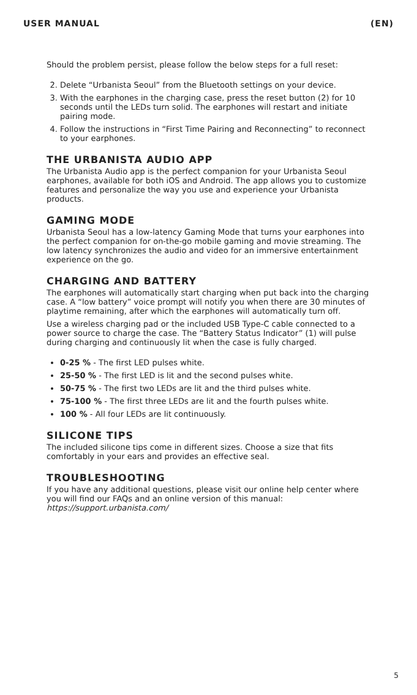USER MANUAL (EN)
Should the problem persist, please follow the below steps for a full reset:
2. Delete “Urbanista Seoul” from the Bluetooth settings on your device.
3. With the earphones in the charging case, press the reset button (2) for 10 seconds until the LEDs turn solid. The earphones will restart and initiate pairing mode.
4. Follow the instructions in “First Time Pairing and Reconnecting” to reconnect to your earphones.
THE URBANISTA AUDIO APP
The Urbanista Audio app is the perfect companion for your Urbanista Seoul earphones, available for both iOS and Android. The app allows you to customize features and personalize the way you use and experience your Urbanista products.
GAMING MODE
Urbanista Seoul has a low-latency Gaming Mode that turns your earphones into the perfect companion for on-the-go mobile gaming and movie streaming. The low latency synchronizes the audio and video for an immersive entertainment experience on the go.
CHARGING AND BATTERY
The earphones will automatically start charging when put back into the charging case. A “low battery” voice prompt will notify you when there are 30 minutes of playtime remaining, after which the earphones will automatically turn off.
Use a wireless charging pad or the included USB Type-C cable connected to a power source to charge the case. The “Battery Status Indicator” (1) will pulse during charging and continuously lit when the case is fully charged.
0-25 % - The first LED pulses white.
25-50 % - The first LED is lit and the second pulses white.
50-75 % - The first two LEDs are lit and the third pulses white.
75-100 % - The first three LEDs are lit and the fourth pulses white.
100 % - All four LEDs are lit continuously.
SILICONE TIPS
The included silicone tips come in different sizes. Choose a size that fits comfortably in your ears and provides an effective seal.
TROUBLESHOOTING
If you have any additional questions, please visit our online help center where you will find our FAQs and an online version of this manual: https://support.urbanista.com/
5